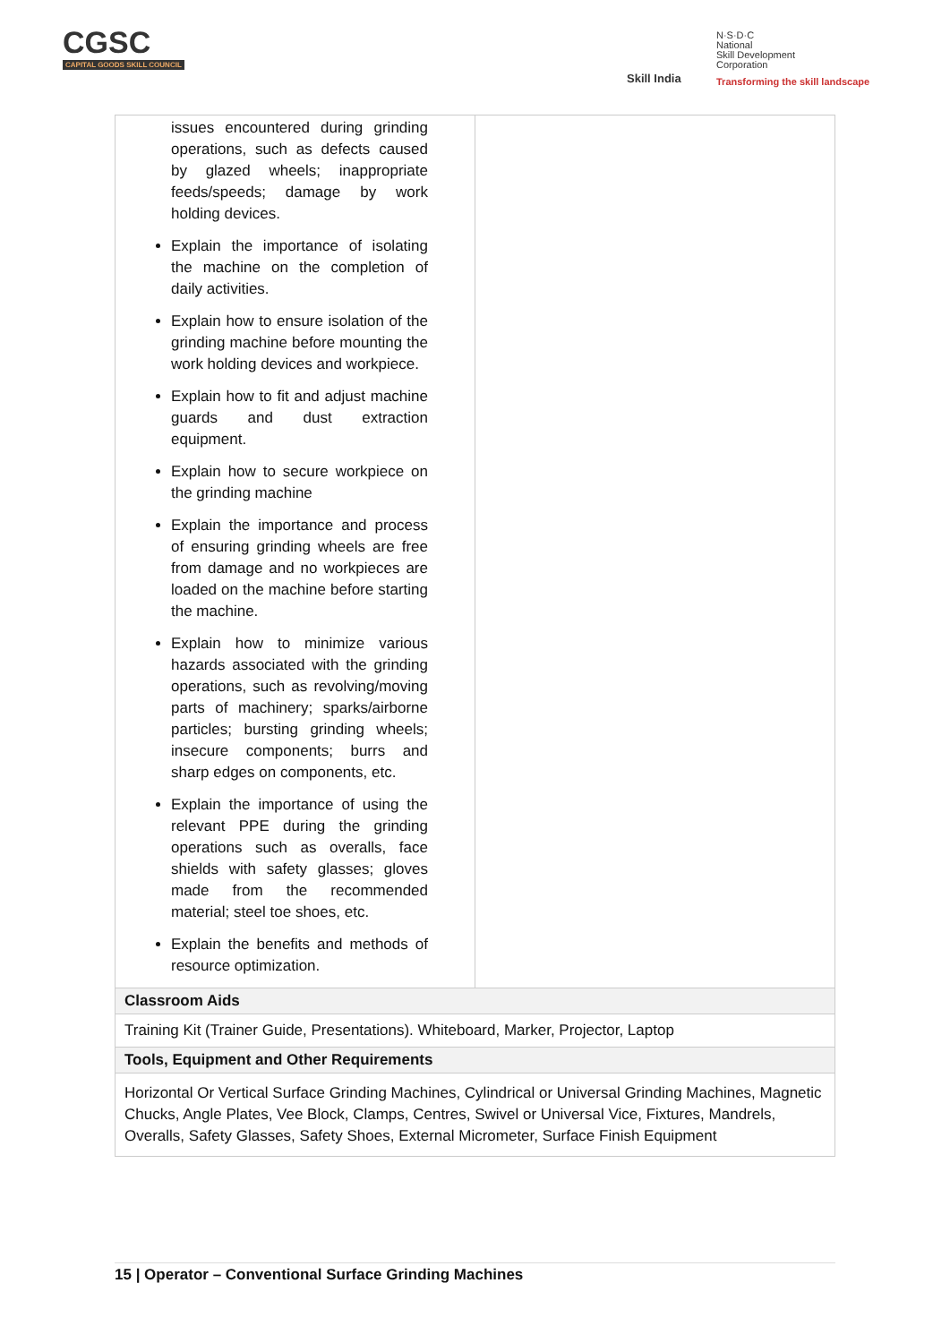CGSC
CAPITAL GOODS SKILL COUNCIL
Skill India
N·S·D·C
National
Skill Development
Corporation
Transforming the skill landscape
| issues encountered during grinding operations, such as defects caused by glazed wheels; inappropriate feeds/speeds; damage by work holding devices. Explain the importance of isolating the machine on the completion of daily activities. Explain how to ensure isolation of the grinding machine before mounting the work holding devices and workpiece. Explain how to fit and adjust machine guards and dust extraction equipment. Explain how to secure workpiece on the grinding machine Explain the importance and process of ensuring grinding wheels are free from damage and no workpieces are loaded on the machine before starting the machine. Explain how to minimize various hazards associated with the grinding operations, such as revolving/moving parts of machinery; sparks/airborne particles; bursting grinding wheels; insecure components; burrs and sharp edges on components, etc. Explain the importance of using the relevant PPE during the grinding operations such as overalls, face shields with safety glasses; gloves made from the recommended material; steel toe shoes, etc. Explain the benefits and methods of resource optimization. | |
| Classroom Aids | |
| Training Kit (Trainer Guide, Presentations). Whiteboard, Marker, Projector, Laptop | |
| Tools, Equipment and Other Requirements | |
| Horizontal Or Vertical Surface Grinding Machines, Cylindrical or Universal Grinding Machines, Magnetic Chucks, Angle Plates, Vee Block, Clamps, Centres, Swivel or Universal Vice, Fixtures, Mandrels, Overalls, Safety Glasses, Safety Shoes, External Micrometer, Surface Finish Equipment | |
15 | Operator – Conventional Surface Grinding Machines